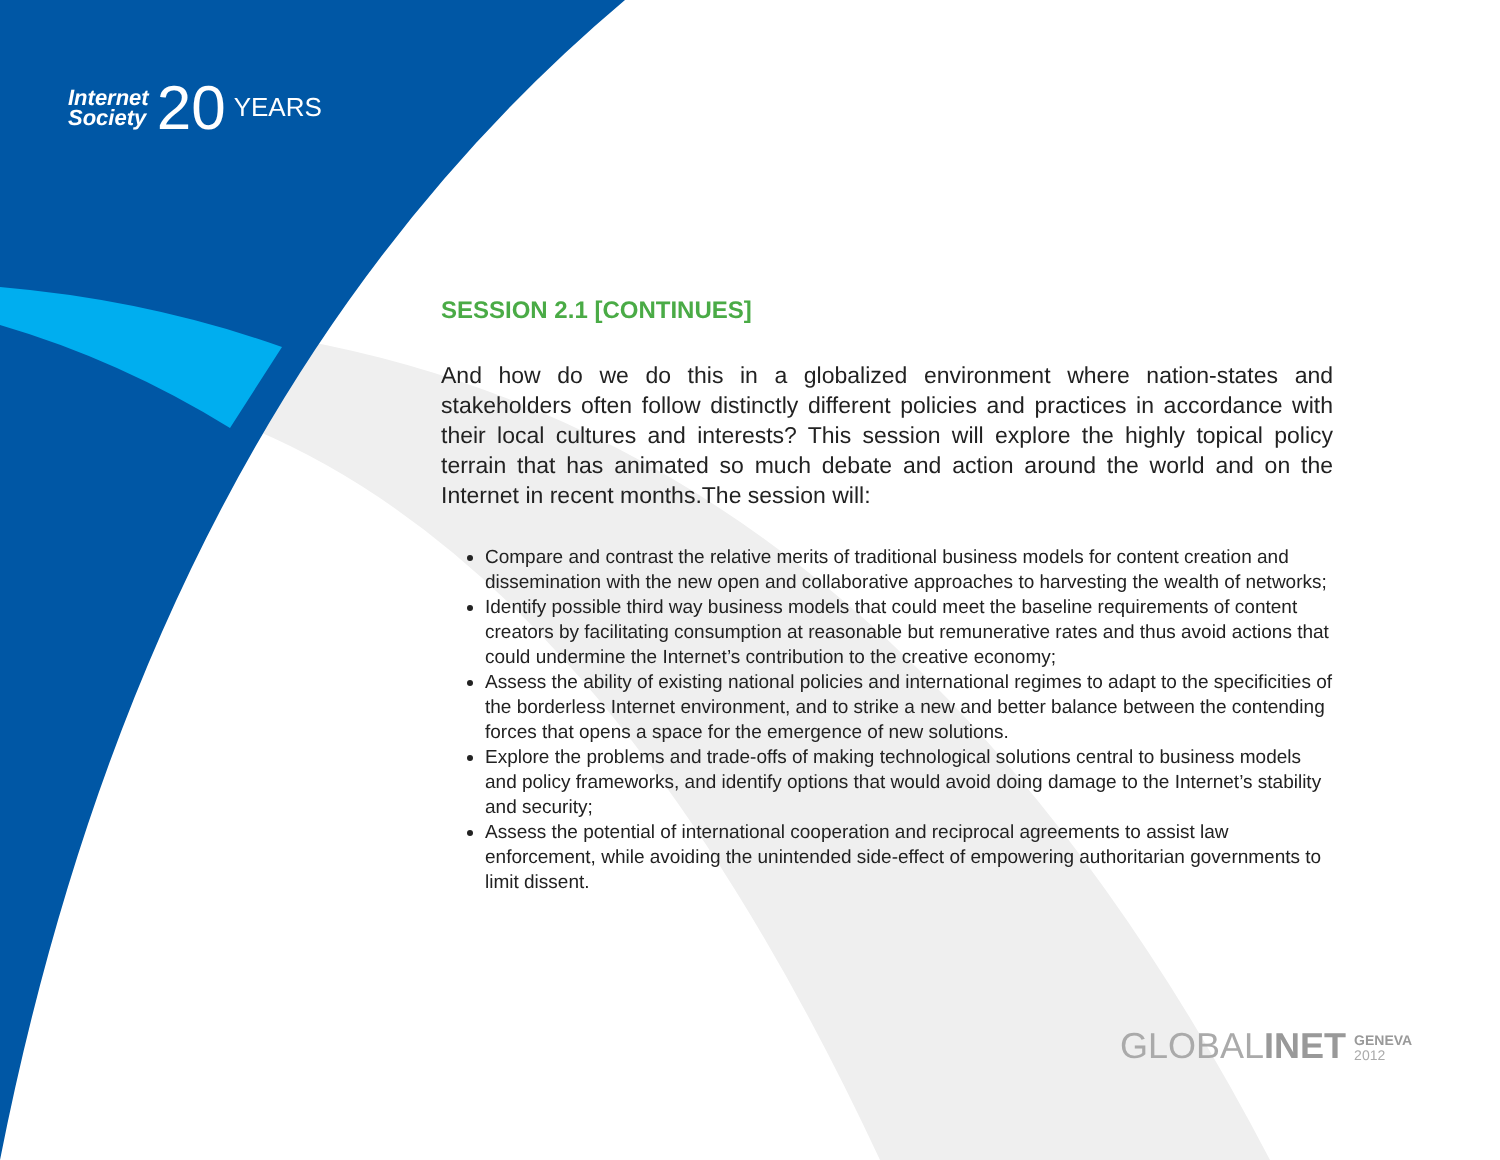Internet
Society
20
YEARS
SESSION 2.1 [CONTINUES]
And how do we do this in a globalized environment where nation-states and stakeholders often follow distinctly different policies and practices in accordance with their local cultures and interests? This session will explore the highly topical policy terrain that has animated so much debate and action around the world and on the Internet in recent months.The session will:
Compare and contrast the relative merits of traditional business models for content creation and dissemination with the new open and collaborative approaches to harvesting the wealth of networks;
Identify possible third way business models that could meet the baseline requirements of content creators by facilitating consumption at reasonable but remunerative rates and thus avoid actions that could undermine the Internet’s contribution to the creative economy;
Assess the ability of existing national policies and international regimes to adapt to the specificities of the borderless Internet environment, and to strike a new and better balance between the contending forces that opens a space for the emergence of new solutions.
Explore the problems and trade-offs of making technological solutions central to business models and policy frameworks, and identify options that would avoid doing damage to the Internet’s stability and security;
Assess the potential of international cooperation and reciprocal agreements to assist law enforcement, while avoiding the unintended side-effect of empowering authoritarian governments to limit dissent.
GLOBALINET GENEVA
2012